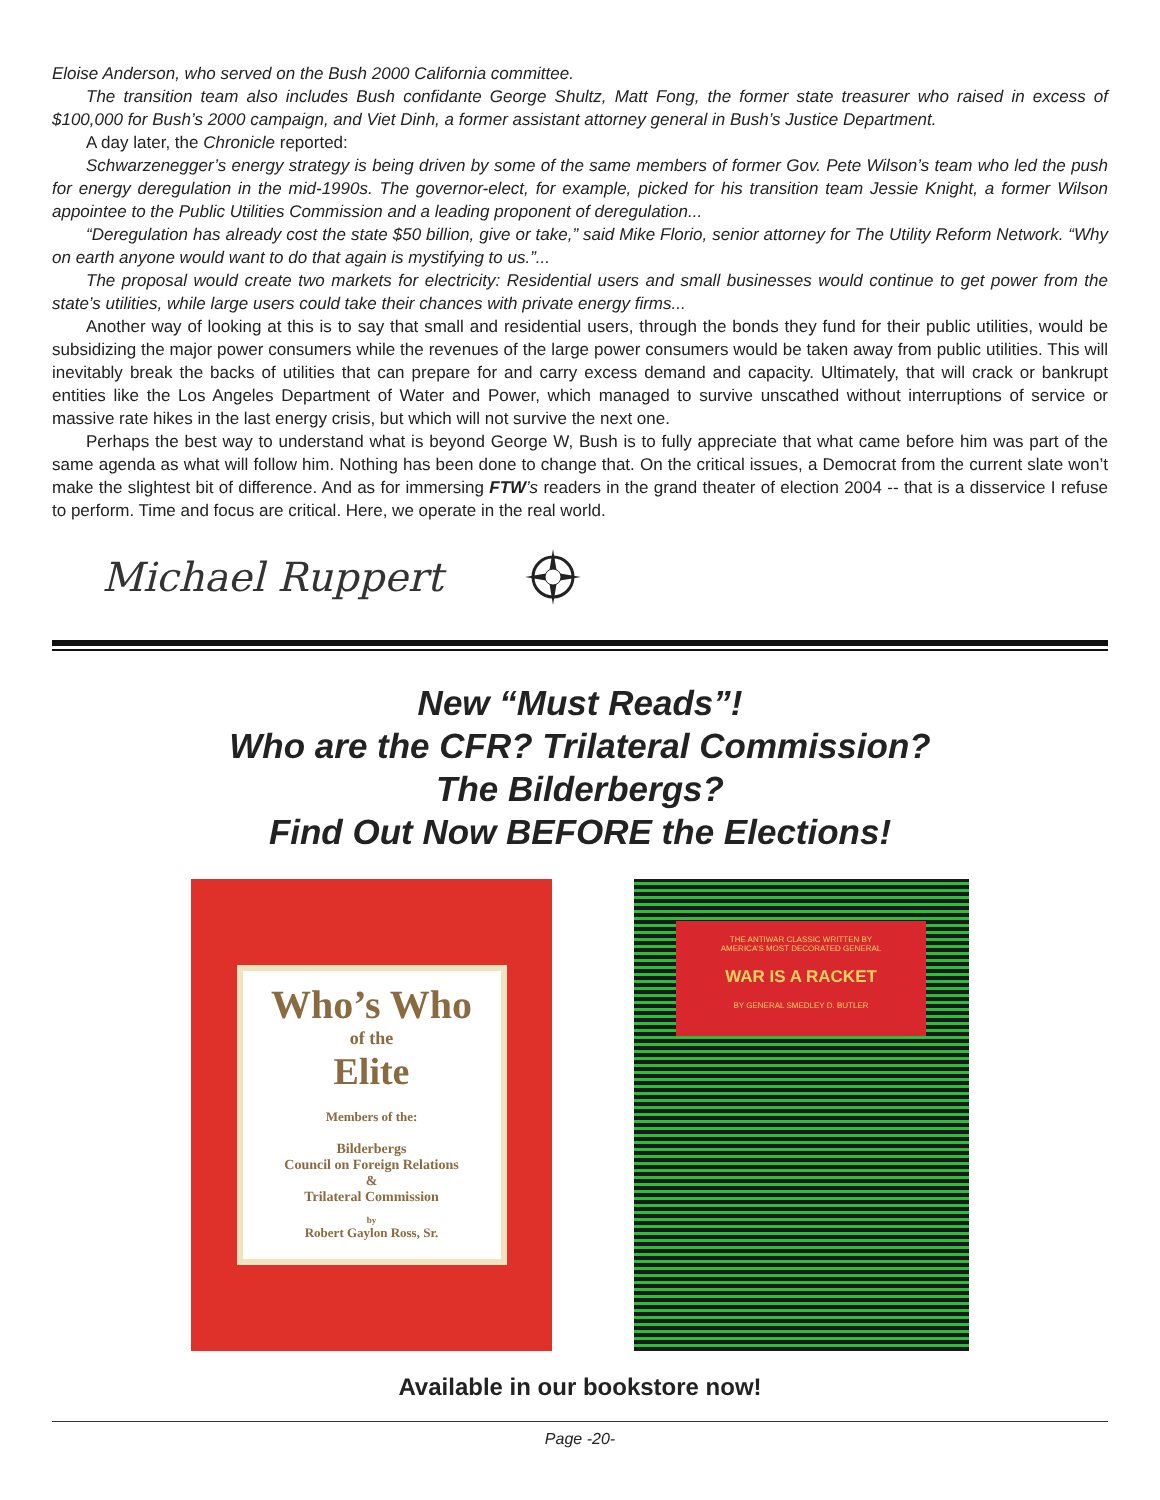Eloise Anderson, who served on the Bush 2000 California committee.
The transition team also includes Bush confidante George Shultz, Matt Fong, the former state treasurer who raised in excess of $100,000 for Bush’s 2000 campaign, and Viet Dinh, a former assistant attorney general in Bush’s Justice Department.
A day later, the Chronicle reported:
Schwarzenegger’s energy strategy is being driven by some of the same members of former Gov. Pete Wilson’s team who led the push for energy deregulation in the mid-1990s. The governor-elect, for example, picked for his transition team Jessie Knight, a former Wilson appointee to the Public Utilities Commission and a leading proponent of deregulation...
“Deregulation has already cost the state $50 billion, give or take,” said Mike Florio, senior attorney for The Utility Reform Network. “Why on earth anyone would want to do that again is mystifying to us.”...
The proposal would create two markets for electricity: Residential users and small businesses would continue to get power from the state’s utilities, while large users could take their chances with private energy firms...
Another way of looking at this is to say that small and residential users, through the bonds they fund for their public utilities, would be subsidizing the major power consumers while the revenues of the large power consumers would be taken away from public utilities. This will inevitably break the backs of utilities that can prepare for and carry excess demand and capacity. Ultimately, that will crack or bankrupt entities like the Los Angeles Department of Water and Power, which managed to survive unscathed without interruptions of service or massive rate hikes in the last energy crisis, but which will not survive the next one.
Perhaps the best way to understand what is beyond George W, Bush is to fully appreciate that what came before him was part of the same agenda as what will follow him. Nothing has been done to change that. On the critical issues, a Democrat from the current slate won’t make the slightest bit of difference. And as for immersing FTW’s readers in the grand theater of election 2004 -- that is a disservice I refuse to perform. Time and focus are critical. Here, we operate in the real world.
Michael Ruppert
New “Must Reads”!
Who are the CFR? Trilateral Commission?
The Bilderbergs?
Find Out Now BEFORE the Elections!
Who’s Who
of the
Elite
Members of the:
Bilderbergs
Council on Foreign Relations
&
Trilateral Commission
by
Robert Gaylon Ross, Sr.
THE ANTIWAR CLASSIC WRITTEN BY
AMERICA’S MOST DECORATED GENERAL
WAR IS A RACKET
BY GENERAL SMEDLEY D. BUTLER
Available in our bookstore now!
Page -20-